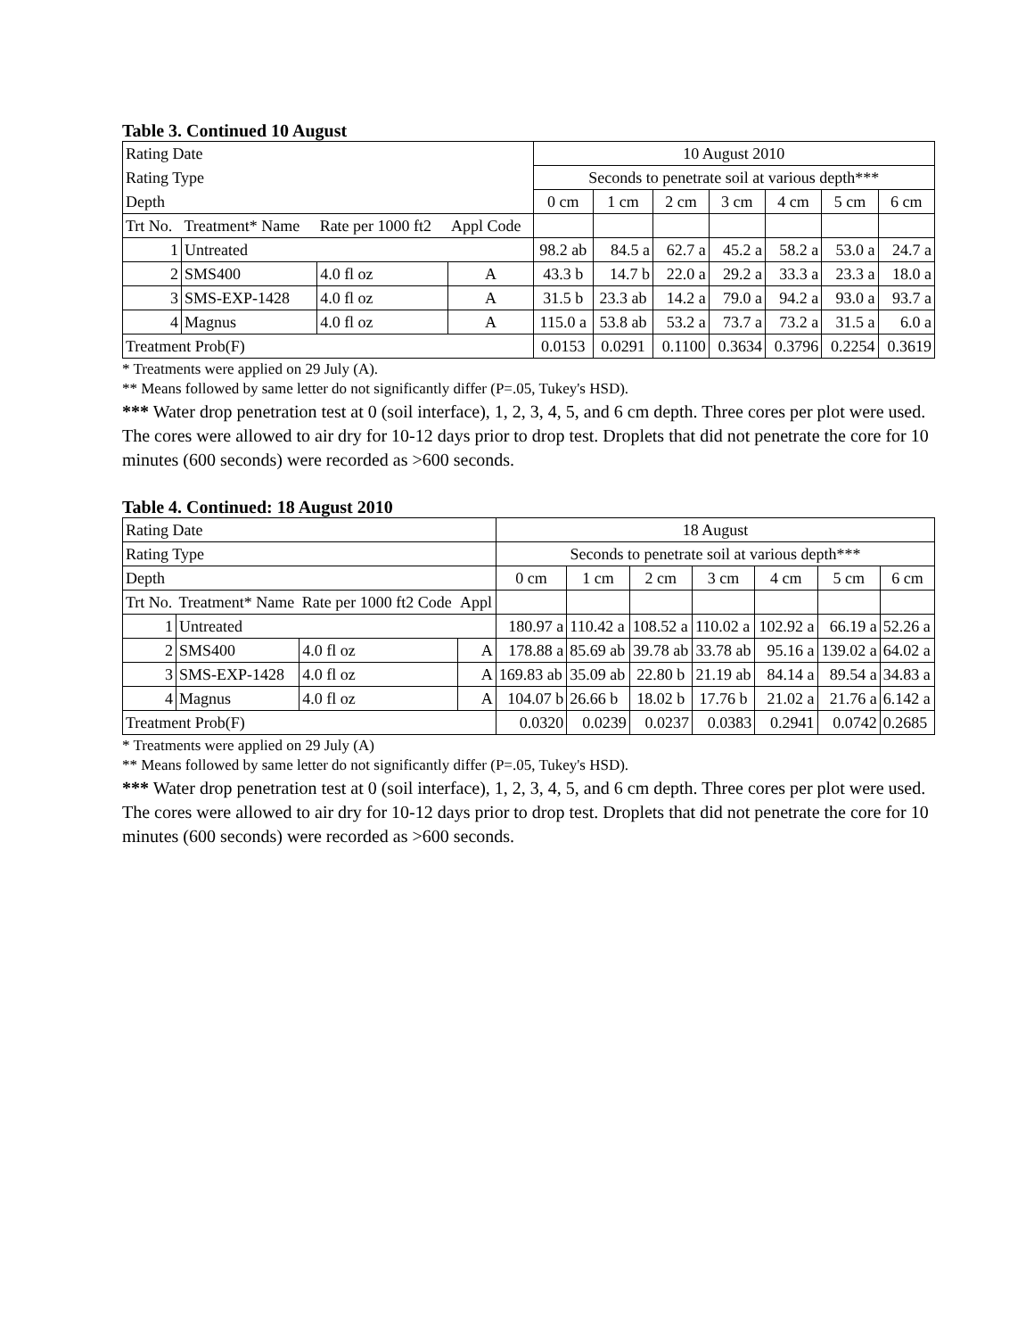Table 3. Continued 10 August
| Rating Date | | | | 10 August 2010 | | | | | | |
| Rating Type | | | | Seconds to penetrate soil at various depth*** | | | | | | |
| Depth | | | | 0 cm | 1 cm | 2 cm | 3 cm | 4 cm | 5 cm | 6 cm |
| Trt No. | Treatment* Name | Rate per 1000 ft2 | Appl Code | | | | | | | |
| 1 | Untreated | | | 98.2 ab | 84.5 a | 62.7 a | 45.2 a | 58.2 a | 53.0 a | 24.7 a |
| 2 | SMS400 | 4.0 fl oz | A | 43.3 b | 14.7 b | 22.0 a | 29.2 a | 33.3 a | 23.3 a | 18.0 a |
| 3 | SMS-EXP-1428 | 4.0 fl oz | A | 31.5 b | 23.3 ab | 14.2 a | 79.0 a | 94.2 a | 93.0 a | 93.7 a |
| 4 | Magnus | 4.0 fl oz | A | 115.0 a | 53.8 ab | 53.2 a | 73.7 a | 73.2 a | 31.5 a | 6.0 a |
| Treatment Prob(F) | | | | 0.0153 | 0.0291 | 0.1100 | 0.3634 | 0.3796 | 0.2254 | 0.3619 |
* Treatments were applied on 29 July (A).
** Means followed by same letter do not significantly differ (P=.05, Tukey's HSD).
*** Water drop penetration test at 0 (soil interface), 1, 2, 3, 4, 5, and 6 cm depth. Three cores per plot were used. The cores were allowed to air dry for 10-12 days prior to drop test. Droplets that did not penetrate the core for 10 minutes (600 seconds) were recorded as >600 seconds.
Table 4. Continued: 18 August 2010
| Rating Date | | | | 18 August | | | | | | |
| Rating Type | | | | Seconds to penetrate soil at various depth*** | | | | | | |
| Depth | | | | 0 cm | 1 cm | 2 cm | 3 cm | 4 cm | 5 cm | 6 cm |
| Trt No. | Treatment* Name | Rate per 1000 ft2 Code | Appl | | | | | | | |
| 1 | Untreated | | | 180.97 a | 110.42 a | 108.52 a | 110.02 a | 102.92 a | 66.19 a | 52.26 a |
| 2 | SMS400 | 4.0 fl oz | A | 178.88 a | 85.69 ab | 39.78 ab | 33.78 ab | 95.16 a | 139.02 a | 64.02 a |
| 3 | SMS-EXP-1428 | 4.0 fl oz | A | 169.83 ab | 35.09 ab | 22.80 b | 21.19 ab | 84.14 a | 89.54 a | 34.83 a |
| 4 | Magnus | 4.0 fl oz | A | 104.07 b | 26.66 b | 18.02 b | 17.76 b | 21.02 a | 21.76 a | 6.142 a |
| Treatment Prob(F) | | | | 0.0320 | 0.0239 | 0.0237 | 0.0383 | 0.2941 | 0.0742 | 0.2685 |
* Treatments were applied on 29 July (A)
** Means followed by same letter do not significantly differ (P=.05, Tukey's HSD).
*** Water drop penetration test at 0 (soil interface), 1, 2, 3, 4, 5, and 6 cm depth. Three cores per plot were used. The cores were allowed to air dry for 10-12 days prior to drop test. Droplets that did not penetrate the core for 10 minutes (600 seconds) were recorded as >600 seconds.